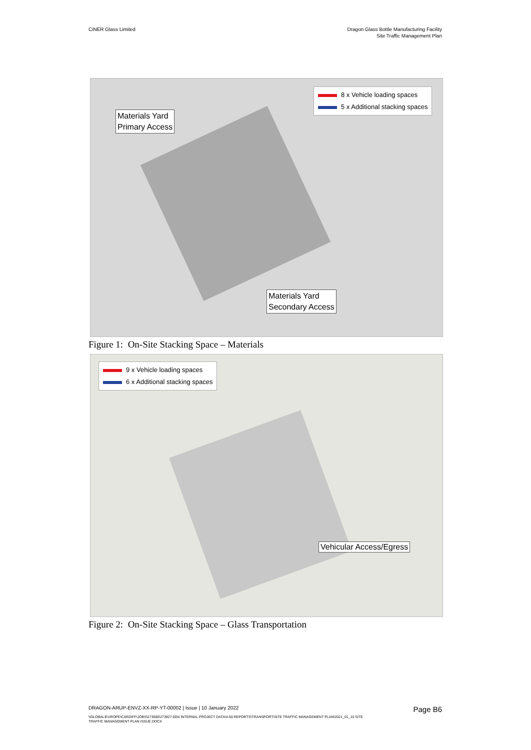CiNER Glass Limited Dragon Glass Bottle Manufacturing Facility
Site Traffic Management Plan
8 x Vehicle loading spaces
5 x Additional stacking spaces
Materials Yard
Primary Access
Materials Yard
Secondary Access
Figure 1: On-Site Stacking Space – Materials
9 x Vehicle loading spaces
6 x Additional stacking spaces
Vehicular Access/Egress
Figure 2: On-Site Stacking Space – Glass Transportation
DRAGON-ARUP-ENVZ-XX-RP-YT-00002 | Issue | 10 January 2022
Page B6
\\GLOBAL\EUROPE\CARDIFF\JOBS\273000\273927-00\4 INTERNAL PROJECT DATA\4-50 REPORTS\TRANSPORT\SITE TRAFFIC MANAGEMENT PLAN\2021_01_10 SITE
TRAFFIC MANAGEMENT PLAN ISSUE.DOCX